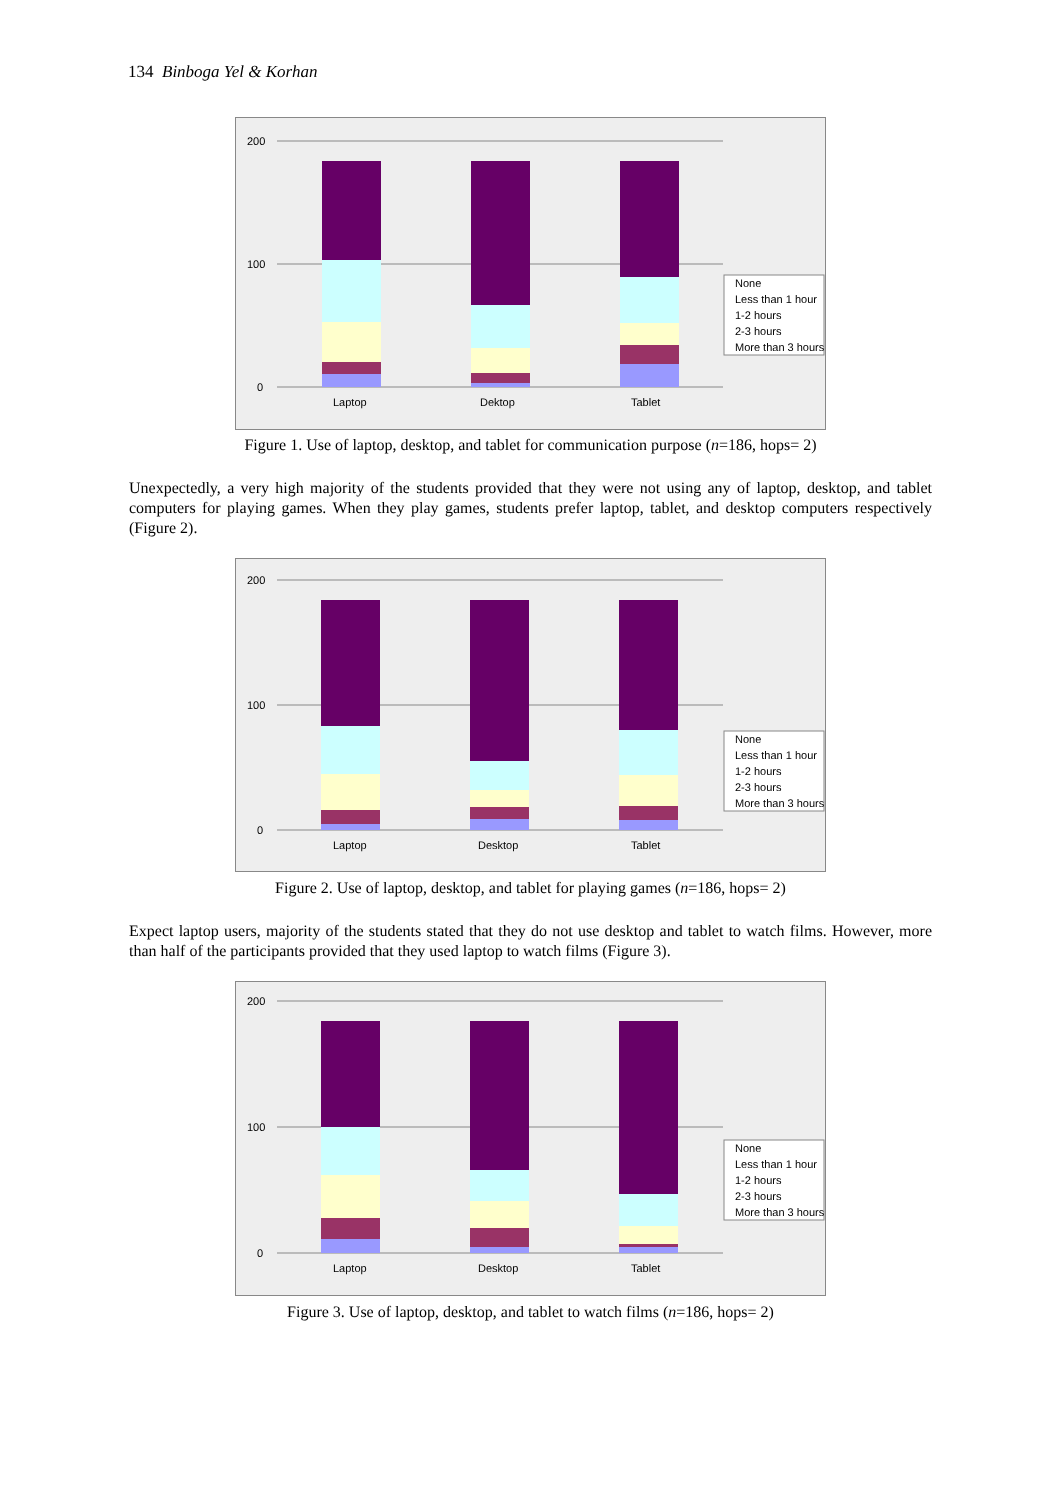134 Binboga Yel & Korhan
200
100
0
Laptop
Dektop
Tablet
None
Less than 1 hour
1-2 hours
2-3 hours
More than 3 hours
Figure 1. Use of laptop, desktop, and tablet for communication purpose (n=186, hops= 2)
Unexpectedly, a very high majority of the students provided that they were not using any of laptop, desktop, and tablet computers for playing games. When they play games, students prefer laptop, tablet, and desktop computers respectively (Figure 2).
200
100
0
Laptop
Desktop
Tablet
None
Less than 1 hour
1-2 hours
2-3 hours
More than 3 hours
Figure 2. Use of laptop, desktop, and tablet for playing games (n=186, hops= 2)
Expect laptop users, majority of the students stated that they do not use desktop and tablet to watch films. However, more than half of the participants provided that they used laptop to watch films (Figure 3).
200
100
0
Laptop
Desktop
Tablet
None
Less than 1 hour
1-2 hours
2-3 hours
More than 3 hours
Figure 3. Use of laptop, desktop, and tablet to watch films (n=186, hops= 2)